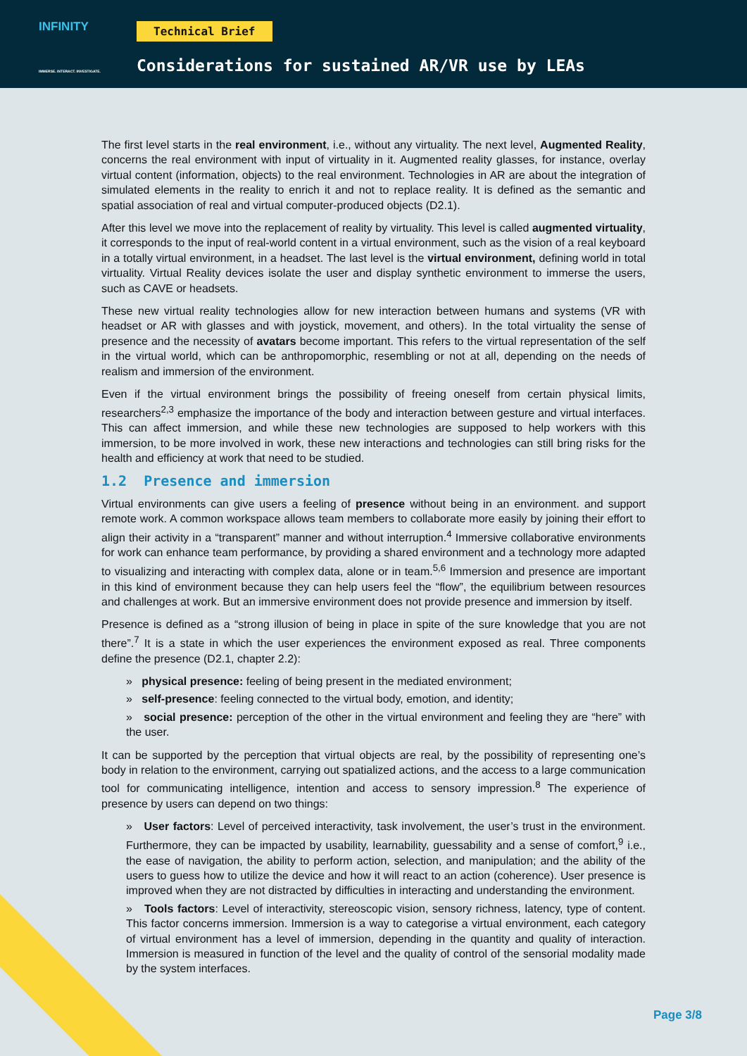INFINITY
IMMERSE. INTERACT. INVESTIGATE.
Technical Brief
Considerations for sustained AR/VR use by LEAs
The first level starts in the real environment, i.e., without any virtuality. The next level, Augmented Reality, concerns the real environment with input of virtuality in it. Augmented reality glasses, for instance, overlay virtual content (information, objects) to the real environment. Technologies in AR are about the integration of simulated elements in the reality to enrich it and not to replace reality. It is defined as the semantic and spatial association of real and virtual computer-produced objects (D2.1).
After this level we move into the replacement of reality by virtuality. This level is called augmented virtuality, it corresponds to the input of real-world content in a virtual environment, such as the vision of a real keyboard in a totally virtual environment, in a headset. The last level is the virtual environment, defining world in total virtuality. Virtual Reality devices isolate the user and display synthetic environment to immerse the users, such as CAVE or headsets.
These new virtual reality technologies allow for new interaction between humans and systems (VR with headset or AR with glasses and with joystick, movement, and others). In the total virtuality the sense of presence and the necessity of avatars become important. This refers to the virtual representation of the self in the virtual world, which can be anthropomorphic, resembling or not at all, depending on the needs of realism and immersion of the environment.
Even if the virtual environment brings the possibility of freeing oneself from certain physical limits, researchers<sup>2,3</sup> emphasize the importance of the body and interaction between gesture and virtual interfaces. This can affect immersion, and while these new technologies are supposed to help workers with this immersion, to be more involved in work, these new interactions and technologies can still bring risks for the health and efficiency at work that need to be studied.
1.2 Presence and immersion
Virtual environments can give users a feeling of presence without being in an environment. and support remote work. A common workspace allows team members to collaborate more easily by joining their effort to align their activity in a “transparent” manner and without interruption.<sup>4</sup> Immersive collaborative environments for work can enhance team performance, by providing a shared environment and a technology more adapted to visualizing and interacting with complex data, alone or in team.<sup>5,6</sup> Immersion and presence are important in this kind of environment because they can help users feel the “flow”, the equilibrium between resources and challenges at work. But an immersive environment does not provide presence and immersion by itself.
Presence is defined as a “strong illusion of being in place in spite of the sure knowledge that you are not there”.<sup>7</sup> It is a state in which the user experiences the environment exposed as real. Three components define the presence (D2.1, chapter 2.2):
» physical presence: feeling of being present in the mediated environment;
» self-presence: feeling connected to the virtual body, emotion, and identity;
» social presence: perception of the other in the virtual environment and feeling they are “here” with the user.
It can be supported by the perception that virtual objects are real, by the possibility of representing one’s body in relation to the environment, carrying out spatialized actions, and the access to a large communication tool for communicating intelligence, intention and access to sensory impression.<sup>8</sup> The experience of presence by users can depend on two things:
» User factors: Level of perceived interactivity, task involvement, the user’s trust in the environment. Furthermore, they can be impacted by usability, learnability, guessability and a sense of comfort,<sup>9</sup> i.e., the ease of navigation, the ability to perform action, selection, and manipulation; and the ability of the users to guess how to utilize the device and how it will react to an action (coherence). User presence is improved when they are not distracted by difficulties in interacting and understanding the environment.
» Tools factors: Level of interactivity, stereoscopic vision, sensory richness, latency, type of content. This factor concerns immersion. Immersion is a way to categorise a virtual environment, each category of virtual environment has a level of immersion, depending in the quantity and quality of interaction. Immersion is measured in function of the level and the quality of control of the sensorial modality made by the system interfaces.
Page 3/8